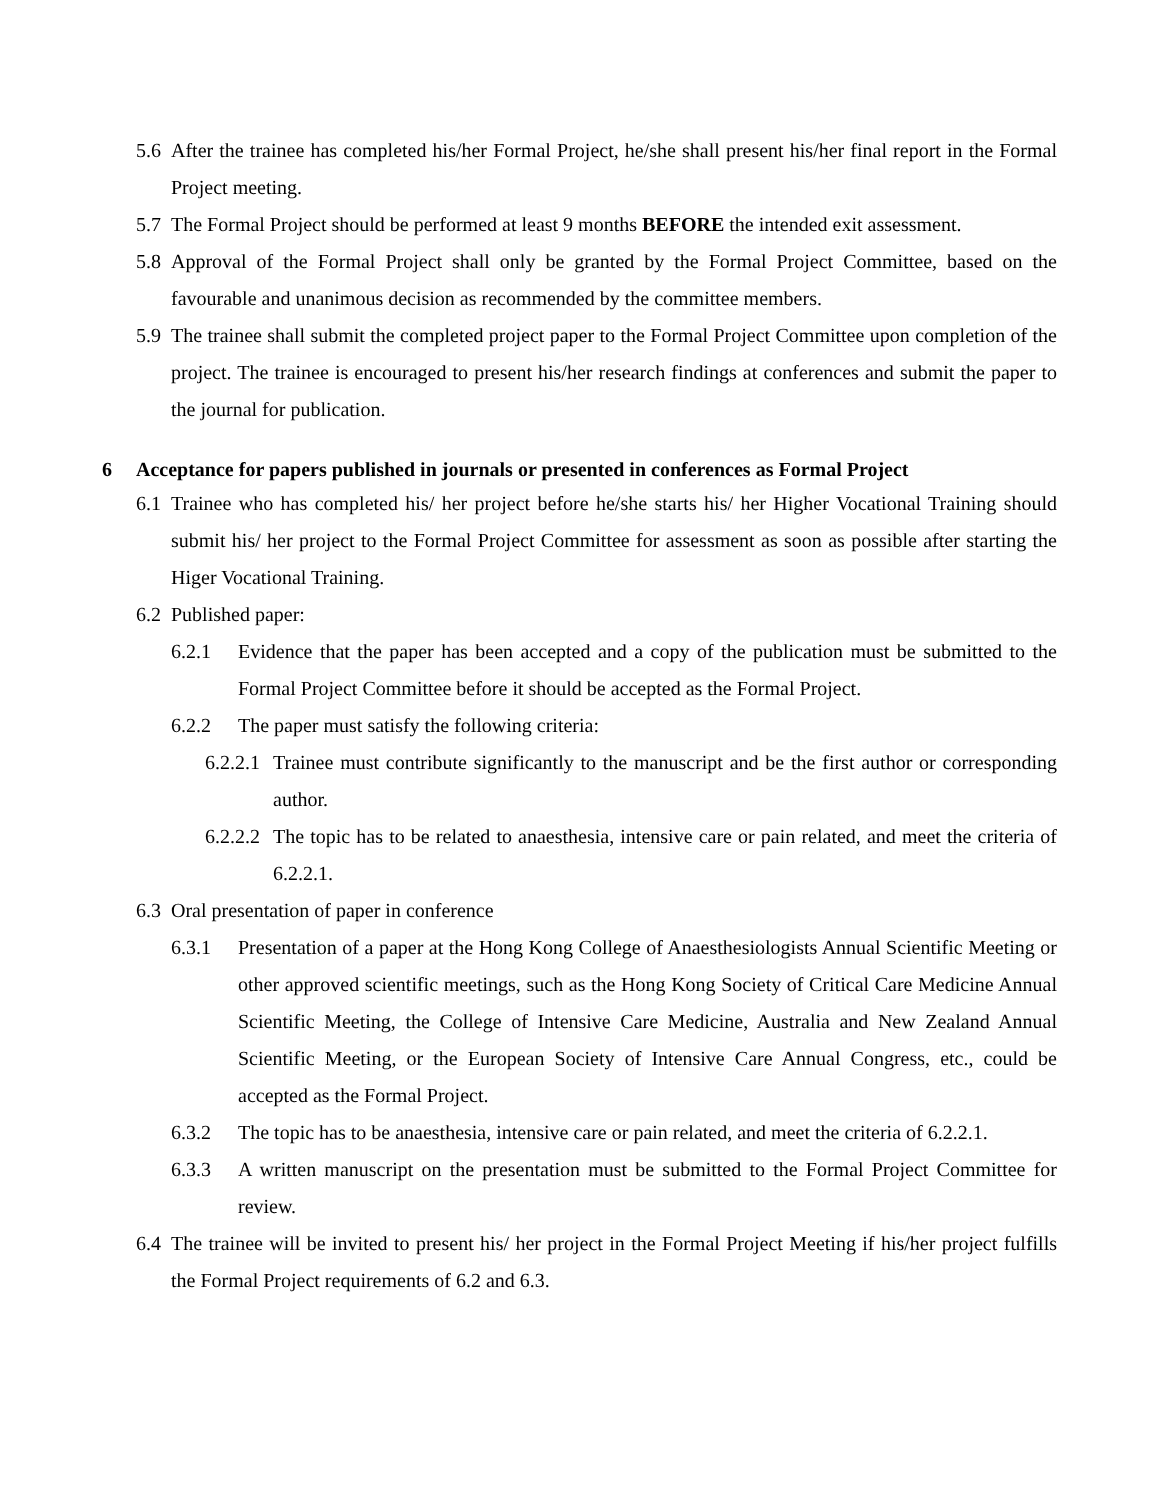5.6 After the trainee has completed his/her Formal Project, he/she shall present his/her final report in the Formal Project meeting.
5.7 The Formal Project should be performed at least 9 months BEFORE the intended exit assessment.
5.8 Approval of the Formal Project shall only be granted by the Formal Project Committee, based on the favourable and unanimous decision as recommended by the committee members.
5.9 The trainee shall submit the completed project paper to the Formal Project Committee upon completion of the project. The trainee is encouraged to present his/her research findings at conferences and submit the paper to the journal for publication.
6 Acceptance for papers published in journals or presented in conferences as Formal Project
6.1 Trainee who has completed his/ her project before he/she starts his/ her Higher Vocational Training should submit his/ her project to the Formal Project Committee for assessment as soon as possible after starting the Higer Vocational Training.
6.2 Published paper:
6.2.1 Evidence that the paper has been accepted and a copy of the publication must be submitted to the Formal Project Committee before it should be accepted as the Formal Project.
6.2.2 The paper must satisfy the following criteria:
6.2.2.1 Trainee must contribute significantly to the manuscript and be the first author or corresponding author.
6.2.2.2 The topic has to be related to anaesthesia, intensive care or pain related, and meet the criteria of 6.2.2.1.
6.3 Oral presentation of paper in conference
6.3.1 Presentation of a paper at the Hong Kong College of Anaesthesiologists Annual Scientific Meeting or other approved scientific meetings, such as the Hong Kong Society of Critical Care Medicine Annual Scientific Meeting, the College of Intensive Care Medicine, Australia and New Zealand Annual Scientific Meeting, or the European Society of Intensive Care Annual Congress, etc., could be accepted as the Formal Project.
6.3.2 The topic has to be anaesthesia, intensive care or pain related, and meet the criteria of 6.2.2.1.
6.3.3 A written manuscript on the presentation must be submitted to the Formal Project Committee for review.
6.4 The trainee will be invited to present his/ her project in the Formal Project Meeting if his/her project fulfills the Formal Project requirements of 6.2 and 6.3.